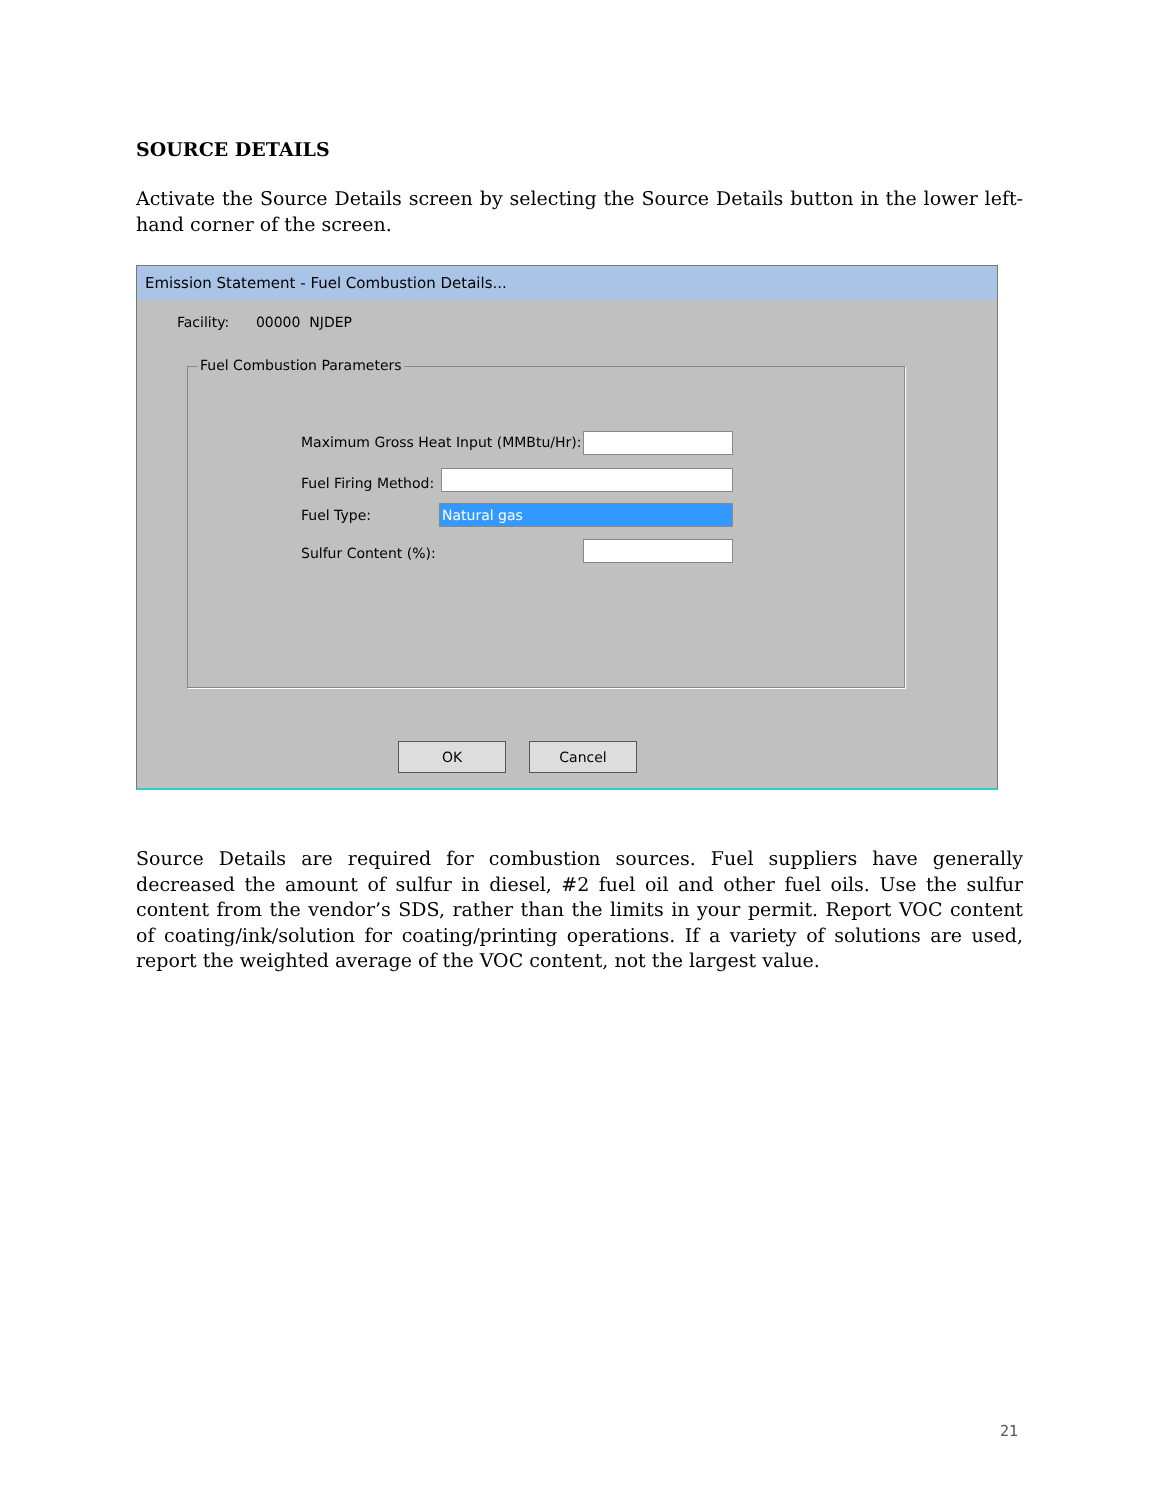SOURCE DETAILS
Activate the Source Details screen by selecting the Source Details button in the lower left-hand corner of the screen.
Emission Statement - Fuel Combustion Details...
Facility: 00000 NJDEP
Fuel Combustion Parameters
Maximum Gross Heat Input (MMBtu/Hr):
Fuel Firing Method:
Fuel Type: Natural gas
Sulfur Content (%):
OK Cancel
Source Details are required for combustion sources. Fuel suppliers have generally decreased the amount of sulfur in diesel, #2 fuel oil and other fuel oils. Use the sulfur content from the vendor’s SDS, rather than the limits in your permit. Report VOC content of coating/ink/solution for coating/printing operations. If a variety of solutions are used, report the weighted average of the VOC content, not the largest value.
21